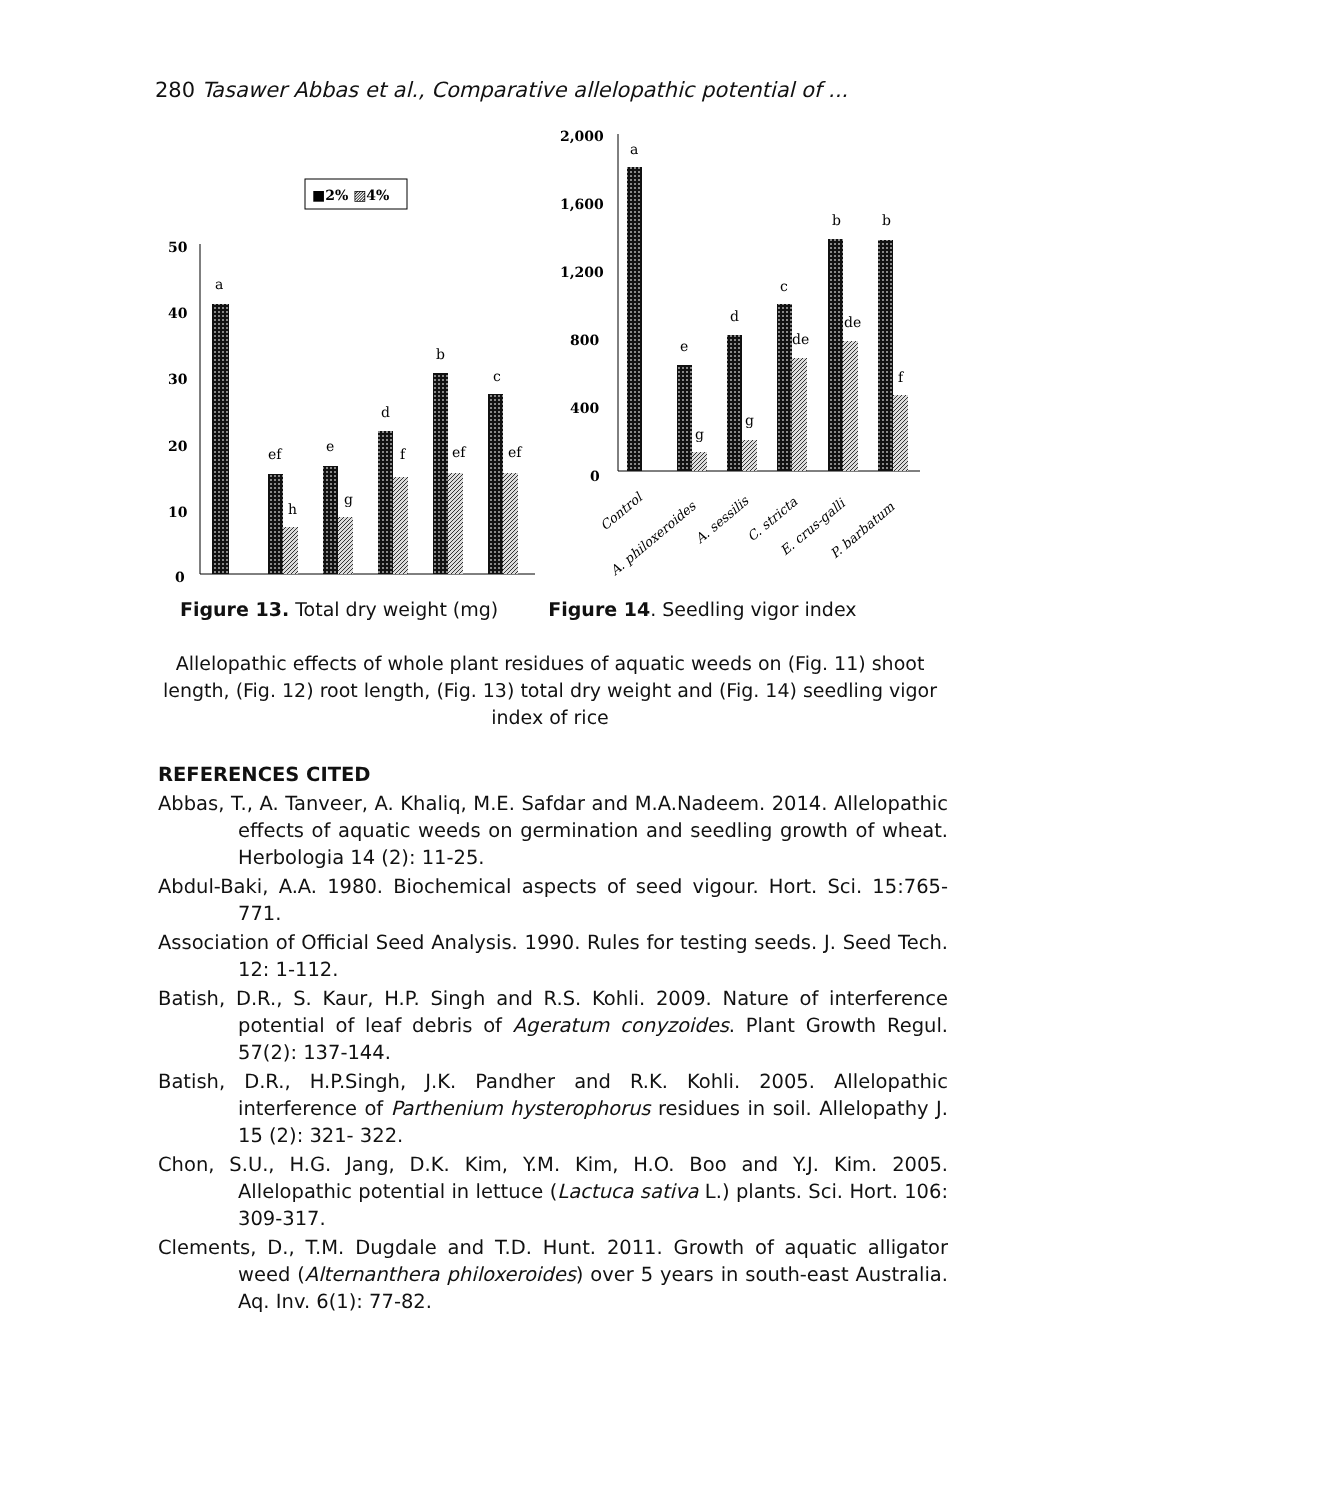280 Tasawer Abbas et al., Comparative allelopathic potential of ...
■2% ▨4%
50
40
30
20
10
0
2,000
1,600
1,200
800
400
0
a
ef
h
e
g
d
f
b
ef
c
ef
a
e
g
d
g
c
de
b
de
b
f
Control
A. philoxeroides
A. sessilis
C. stricta
E. crus-galli
P. barbatum
Figure 13. Total dry weight (mg)
Figure 14. Seedling vigor index
Allelopathic effects of whole plant residues of aquatic weeds on (Fig. 11) shoot length, (Fig. 12) root length, (Fig. 13) total dry weight and (Fig. 14) seedling vigor index of rice
REFERENCES CITED
Abbas, T., A. Tanveer, A. Khaliq, M.E. Safdar and M.A.Nadeem. 2014. Allelopathic effects of aquatic weeds on germination and seedling growth of wheat. Herbologia 14 (2): 11-25.
Abdul-Baki, A.A. 1980. Biochemical aspects of seed vigour. Hort. Sci. 15:765-771.
Association of Official Seed Analysis. 1990. Rules for testing seeds. J. Seed Tech. 12: 1-112.
Batish, D.R., S. Kaur, H.P. Singh and R.S. Kohli. 2009. Nature of interference potential of leaf debris of Ageratum conyzoides. Plant Growth Regul. 57(2): 137-144.
Batish, D.R., H.P.Singh, J.K. Pandher and R.K. Kohli. 2005. Allelopathic interference of Parthenium hysterophorus residues in soil. Allelopathy J. 15 (2): 321- 322.
Chon, S.U., H.G. Jang, D.K. Kim, Y.M. Kim, H.O. Boo and Y.J. Kim. 2005. Allelopathic potential in lettuce (Lactuca sativa L.) plants. Sci. Hort. 106: 309-317.
Clements, D., T.M. Dugdale and T.D. Hunt. 2011. Growth of aquatic alligator weed (Alternanthera philoxeroides) over 5 years in south-east Australia. Aq. Inv. 6(1): 77-82.